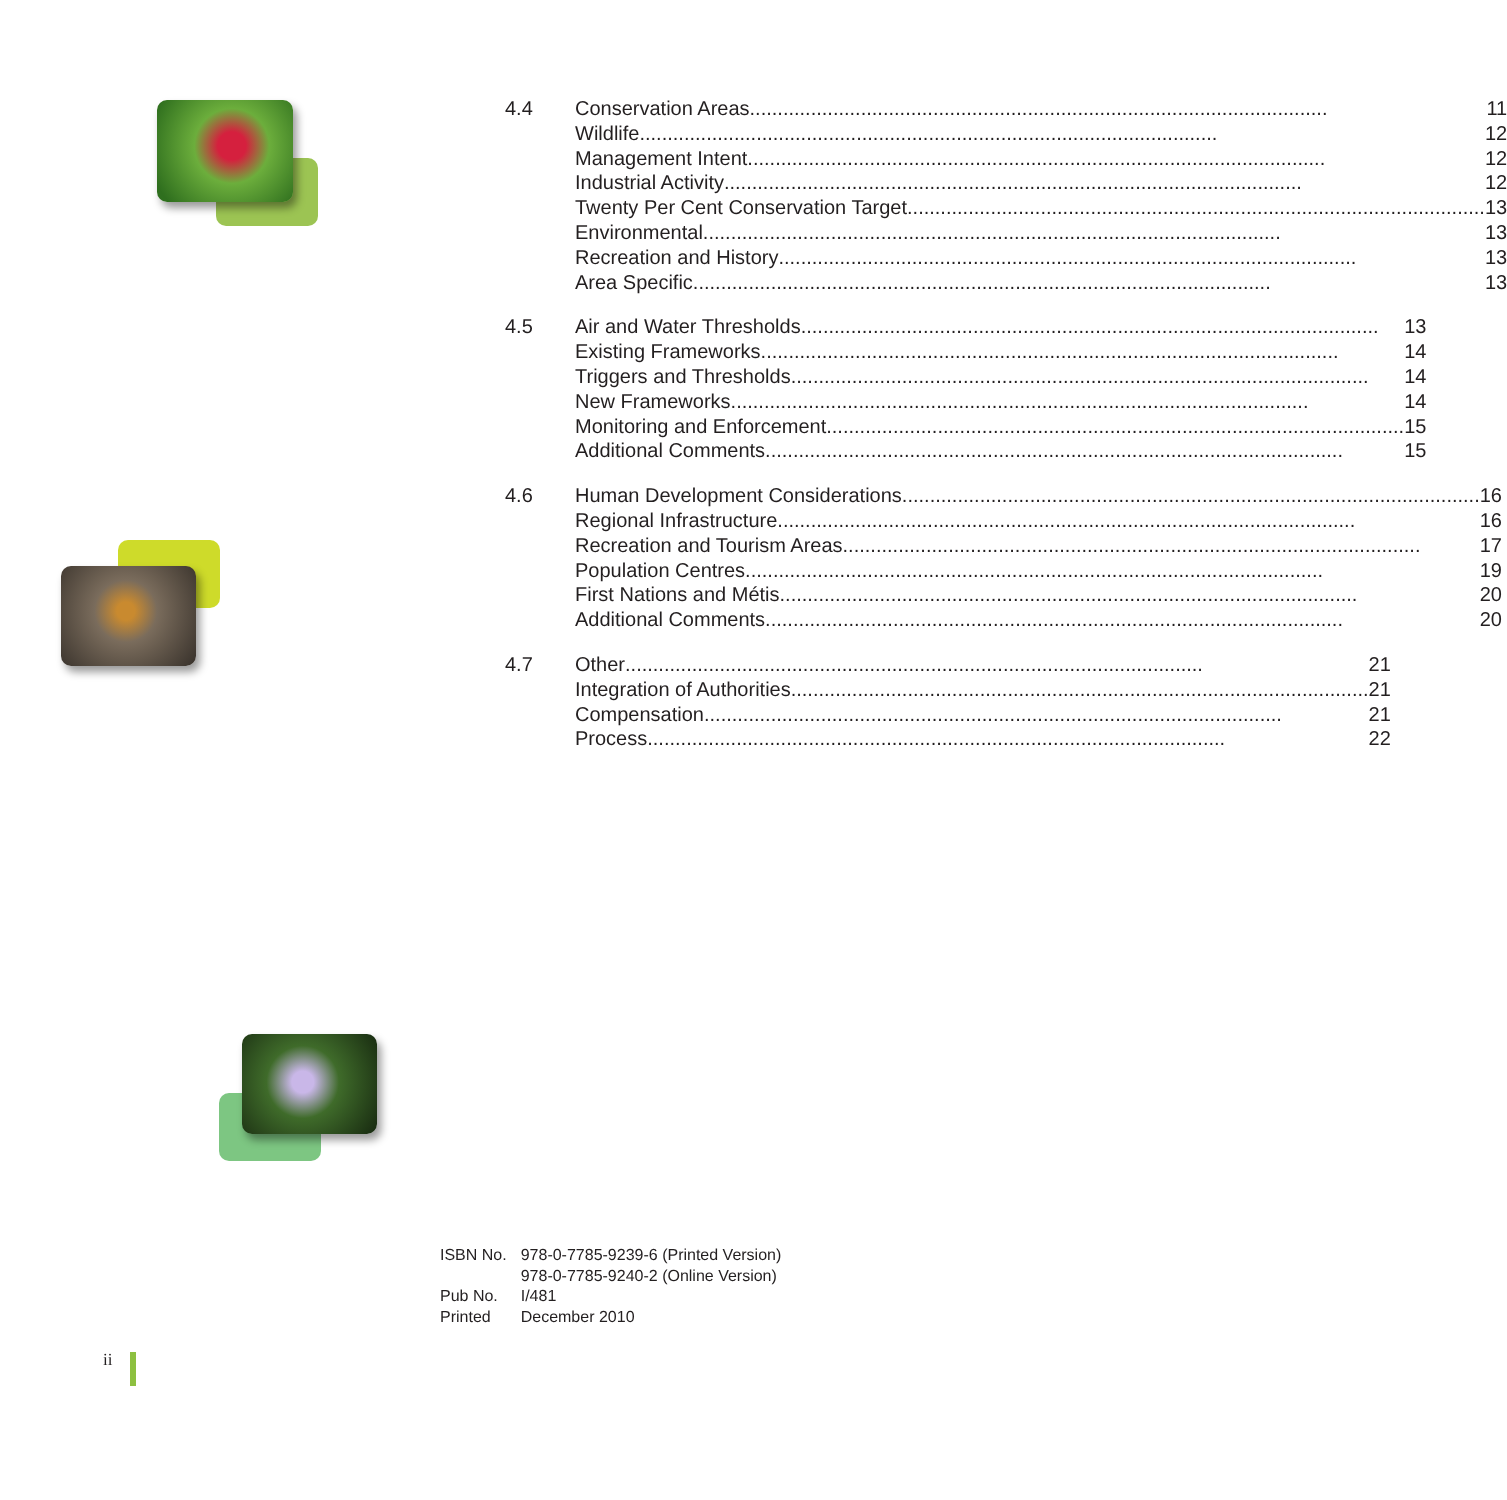4.4 Conservation Areas 11
Wildlife 12
Management Intent 12
Industrial Activity 12
Twenty Per Cent Conservation Target 13
Environmental 13
Recreation and History 13
Area Specific 13
4.5 Air and Water Thresholds 13
Existing Frameworks 14
Triggers and Thresholds 14
New Frameworks 14
Monitoring and Enforcement 15
Additional Comments 15
4.6 Human Development Considerations 16
Regional Infrastructure 16
Recreation and Tourism Areas 17
Population Centres 19
First Nations and Métis 20
Additional Comments 20
4.7 Other 21
Integration of Authorities 21
Compensation 21
Process 22
| ISBN No. | 978-0-7785-9239-6 (Printed Version) 978-0-7785-9240-2 (Online Version) |
| Pub No. | I/481 |
| Printed | December 2010 |
ii